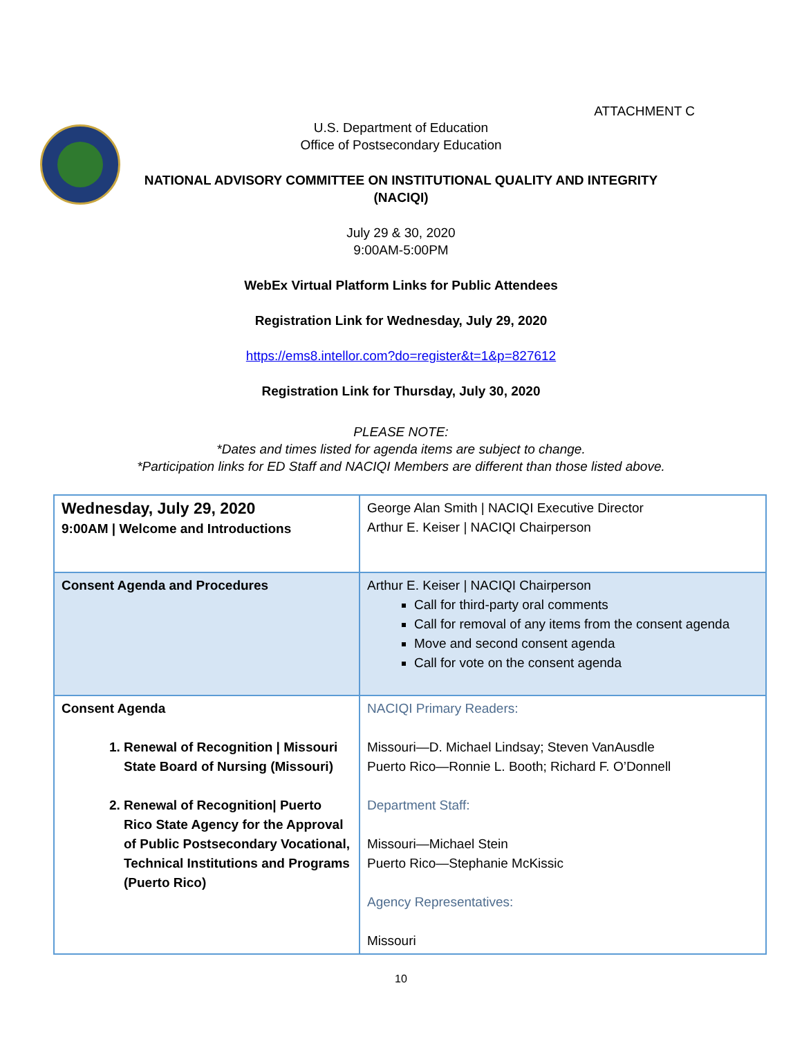ATTACHMENT C
U.S. Department of Education
Office of Postsecondary Education
NATIONAL ADVISORY COMMITTEE ON INSTITUTIONAL QUALITY AND INTEGRITY
(NACIQI)
July 29 & 30, 2020
9:00AM-5:00PM
WebEx Virtual Platform Links for Public Attendees
Registration Link for Wednesday, July 29, 2020
https://ems8.intellor.com?do=register&t=1&p=827612
Registration Link for Thursday, July 30, 2020
PLEASE NOTE:
*Dates and times listed for agenda items are subject to change.
*Participation links for ED Staff and NACIQI Members are different than those listed above.
| Wednesday, July 29, 2020 9:00AM / Welcome and Introductions | George Alan Smith / NACIQI Executive Director Arthur E. Keiser / NACIQI Chairperson |
| Consent Agenda and Procedures | Arthur E. Keiser / NACIQI Chairperson Call for third-party oral comments Call for removal of any items from the consent agenda Move and second consent agenda Call for vote on the consent agenda |
| Consent Agenda 1. Renewal of Recognition / Missouri State Board of Nursing (Missouri) 2. Renewal of Recognition/ Puerto Rico State Agency for the Approval of Public Postsecondary Vocational, Technical Institutions and Programs (Puerto Rico) | NACIQI Primary Readers: Missouri—D. Michael Lindsay; Steven VanAusdle Puerto Rico—Ronnie L. Booth; Richard F. O’Donnell Department Staff: Missouri—Michael Stein Puerto Rico—Stephanie McKissic Agency Representatives: Missouri |
10